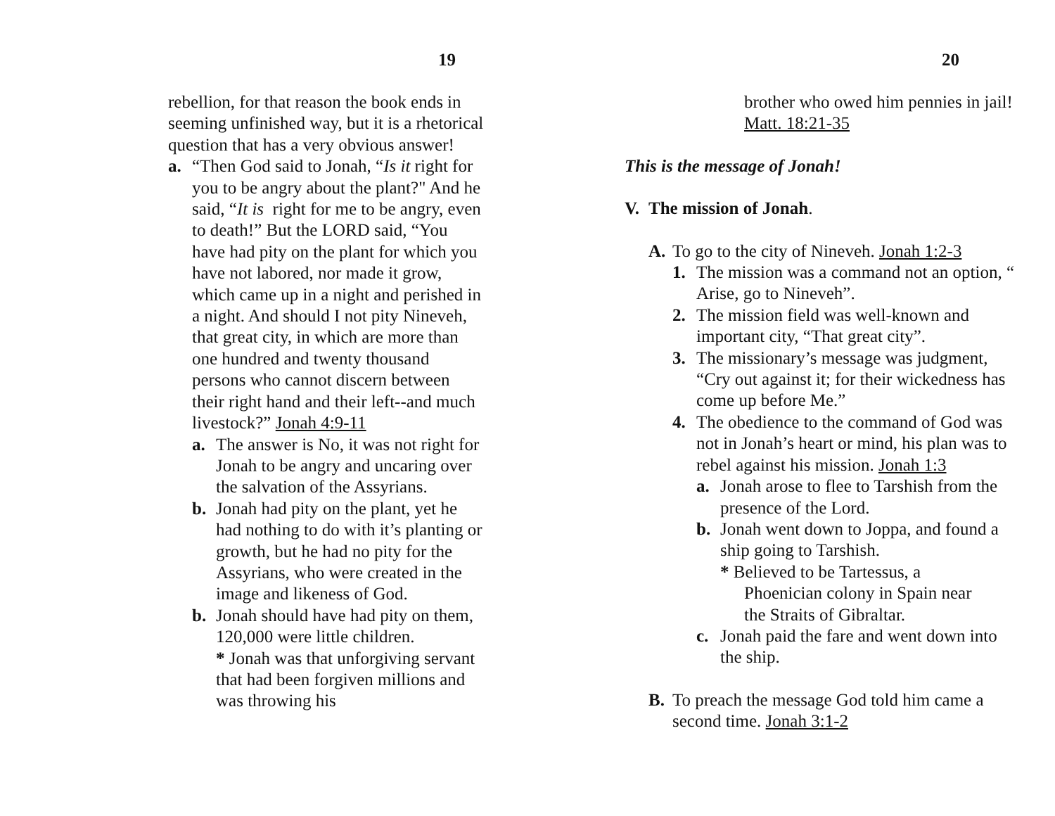19
rebellion, for that reason the book ends in seeming unfinished way, but it is a rhetorical question that has a very obvious answer!
a. “Then God said to Jonah, “Is it right for you to be angry about the plant?" And he said, “It is right for me to be angry, even to death!” But the LORD said, “You have had pity on the plant for which you have not labored, nor made it grow, which came up in a night and perished in a night. And should I not pity Nineveh, that great city, in which are more than one hundred and twenty thousand persons who cannot discern between their right hand and their left--and much livestock?” Jonah 4:9-11
a. The answer is No, it was not right for Jonah to be angry and uncaring over the salvation of the Assyrians.
b. Jonah had pity on the plant, yet he had nothing to do with it’s planting or growth, but he had no pity for the Assyrians, who were created in the image and likeness of God.
b. Jonah should have had pity on them, 120,000 were little children.
* Jonah was that unforgiving servant that had been forgiven millions and was throwing his
20
brother who owed him pennies in jail! Matt. 18:21-35
This is the message of Jonah!
V. The mission of Jonah.
A. To go to the city of Nineveh. Jonah 1:2-3
1. The mission was a command not an option, “ Arise, go to Nineveh”.
2. The mission field was well-known and important city, “That great city”.
3. The missionary’s message was judgment, “Cry out against it; for their wickedness has come up before Me.”
4. The obedience to the command of God was not in Jonah’s heart or mind, his plan was to rebel against his mission. Jonah 1:3
a. Jonah arose to flee to Tarshish from the presence of the Lord.
b. Jonah went down to Joppa, and found a ship going to Tarshish.
* Believed to be Tartessus, a
Phoenician colony in Spain near
the Straits of Gibraltar.
c. Jonah paid the fare and went down into the ship.
B. To preach the message God told him came a second time. Jonah 3:1-2